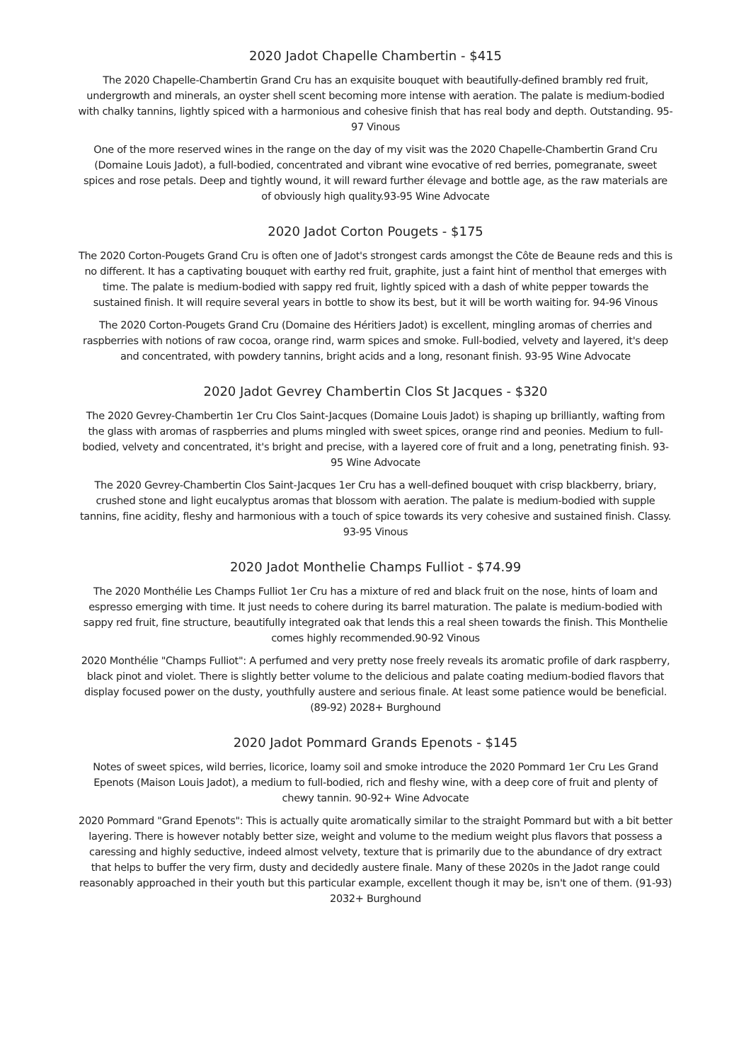2020 Jadot Chapelle Chambertin - $415
The 2020 Chapelle-Chambertin Grand Cru has an exquisite bouquet with beautifully-defined brambly red fruit, undergrowth and minerals, an oyster shell scent becoming more intense with aeration. The palate is medium-bodied with chalky tannins, lightly spiced with a harmonious and cohesive finish that has real body and depth. Outstanding. 95-97 Vinous
One of the more reserved wines in the range on the day of my visit was the 2020 Chapelle-Chambertin Grand Cru (Domaine Louis Jadot), a full-bodied, concentrated and vibrant wine evocative of red berries, pomegranate, sweet spices and rose petals. Deep and tightly wound, it will reward further élevage and bottle age, as the raw materials are of obviously high quality.93-95 Wine Advocate
2020 Jadot Corton Pougets - $175
The 2020 Corton-Pougets Grand Cru is often one of Jadot's strongest cards amongst the Côte de Beaune reds and this is no different. It has a captivating bouquet with earthy red fruit, graphite, just a faint hint of menthol that emerges with time. The palate is medium-bodied with sappy red fruit, lightly spiced with a dash of white pepper towards the sustained finish. It will require several years in bottle to show its best, but it will be worth waiting for. 94-96 Vinous
The 2020 Corton-Pougets Grand Cru (Domaine des Héritiers Jadot) is excellent, mingling aromas of cherries and raspberries with notions of raw cocoa, orange rind, warm spices and smoke. Full-bodied, velvety and layered, it's deep and concentrated, with powdery tannins, bright acids and a long, resonant finish. 93-95 Wine Advocate
2020 Jadot Gevrey Chambertin Clos St Jacques - $320
The 2020 Gevrey-Chambertin 1er Cru Clos Saint-Jacques (Domaine Louis Jadot) is shaping up brilliantly, wafting from the glass with aromas of raspberries and plums mingled with sweet spices, orange rind and peonies. Medium to full-bodied, velvety and concentrated, it's bright and precise, with a layered core of fruit and a long, penetrating finish. 93-95 Wine Advocate
The 2020 Gevrey-Chambertin Clos Saint-Jacques 1er Cru has a well-defined bouquet with crisp blackberry, briary, crushed stone and light eucalyptus aromas that blossom with aeration. The palate is medium-bodied with supple tannins, fine acidity, fleshy and harmonious with a touch of spice towards its very cohesive and sustained finish. Classy. 93-95 Vinous
2020 Jadot Monthelie Champs Fulliot - $74.99
The 2020 Monthélie Les Champs Fulliot 1er Cru has a mixture of red and black fruit on the nose, hints of loam and espresso emerging with time. It just needs to cohere during its barrel maturation. The palate is medium-bodied with sappy red fruit, fine structure, beautifully integrated oak that lends this a real sheen towards the finish. This Monthelie comes highly recommended.90-92 Vinous
2020 Monthélie "Champs Fulliot": A perfumed and very pretty nose freely reveals its aromatic profile of dark raspberry, black pinot and violet. There is slightly better volume to the delicious and palate coating medium-bodied flavors that display focused power on the dusty, youthfully austere and serious finale. At least some patience would be beneficial. (89-92) 2028+ Burghound
2020 Jadot Pommard Grands Epenots - $145
Notes of sweet spices, wild berries, licorice, loamy soil and smoke introduce the 2020 Pommard 1er Cru Les Grand Epenots (Maison Louis Jadot), a medium to full-bodied, rich and fleshy wine, with a deep core of fruit and plenty of chewy tannin. 90-92+ Wine Advocate
2020 Pommard "Grand Epenots": This is actually quite aromatically similar to the straight Pommard but with a bit better layering. There is however notably better size, weight and volume to the medium weight plus flavors that possess a caressing and highly seductive, indeed almost velvety, texture that is primarily due to the abundance of dry extract that helps to buffer the very firm, dusty and decidedly austere finale. Many of these 2020s in the Jadot range could reasonably approached in their youth but this particular example, excellent though it may be, isn't one of them. (91-93) 2032+ Burghound